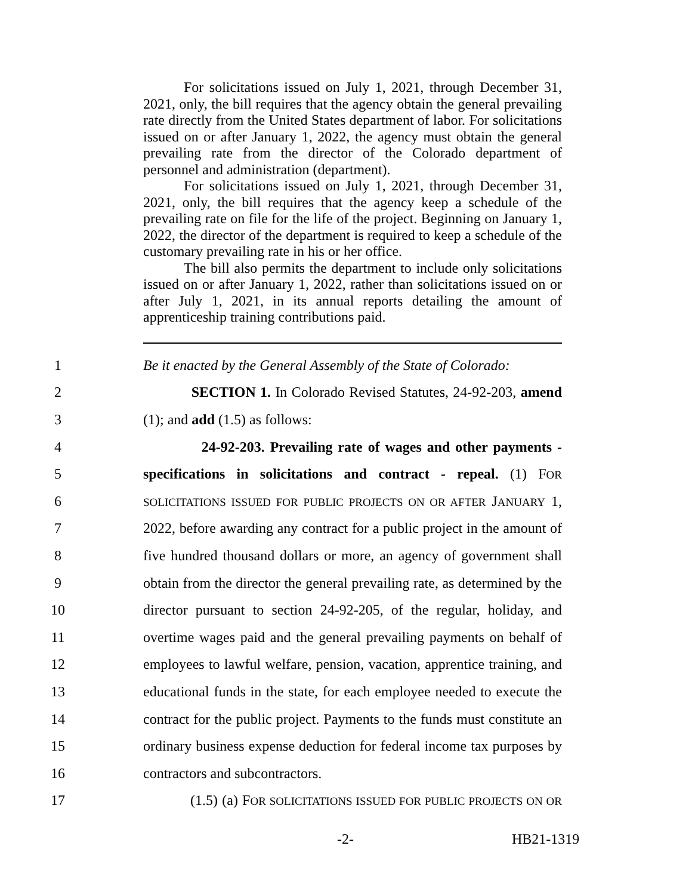For solicitations issued on July 1, 2021, through December 31, 2021, only, the bill requires that the agency obtain the general prevailing rate directly from the United States department of labor. For solicitations issued on or after January 1, 2022, the agency must obtain the general prevailing rate from the director of the Colorado department of personnel and administration (department).
For solicitations issued on July 1, 2021, through December 31, 2021, only, the bill requires that the agency keep a schedule of the prevailing rate on file for the life of the project. Beginning on January 1, 2022, the director of the department is required to keep a schedule of the customary prevailing rate in his or her office.
The bill also permits the department to include only solicitations issued on or after January 1, 2022, rather than solicitations issued on or after July 1, 2021, in its annual reports detailing the amount of apprenticeship training contributions paid.
1 Be it enacted by the General Assembly of the State of Colorado:
2 SECTION 1. In Colorado Revised Statutes, 24-92-203, amend
3 (1); and add (1.5) as follows:
4 24-92-203. Prevailing rate of wages and other payments -
5 specifications in solicitations and contract - repeal. (1) FOR
6 SOLICITATIONS ISSUED FOR PUBLIC PROJECTS ON OR AFTER JANUARY 1,
7 2022, before awarding any contract for a public project in the amount of
8 five hundred thousand dollars or more, an agency of government shall
9 obtain from the director the general prevailing rate, as determined by the
10 director pursuant to section 24-92-205, of the regular, holiday, and
11 overtime wages paid and the general prevailing payments on behalf of
12 employees to lawful welfare, pension, vacation, apprentice training, and
13 educational funds in the state, for each employee needed to execute the
14 contract for the public project. Payments to the funds must constitute an
15 ordinary business expense deduction for federal income tax purposes by
16 contractors and subcontractors.
17 (1.5) (a) FOR SOLICITATIONS ISSUED FOR PUBLIC PROJECTS ON OR
-2- HB21-1319